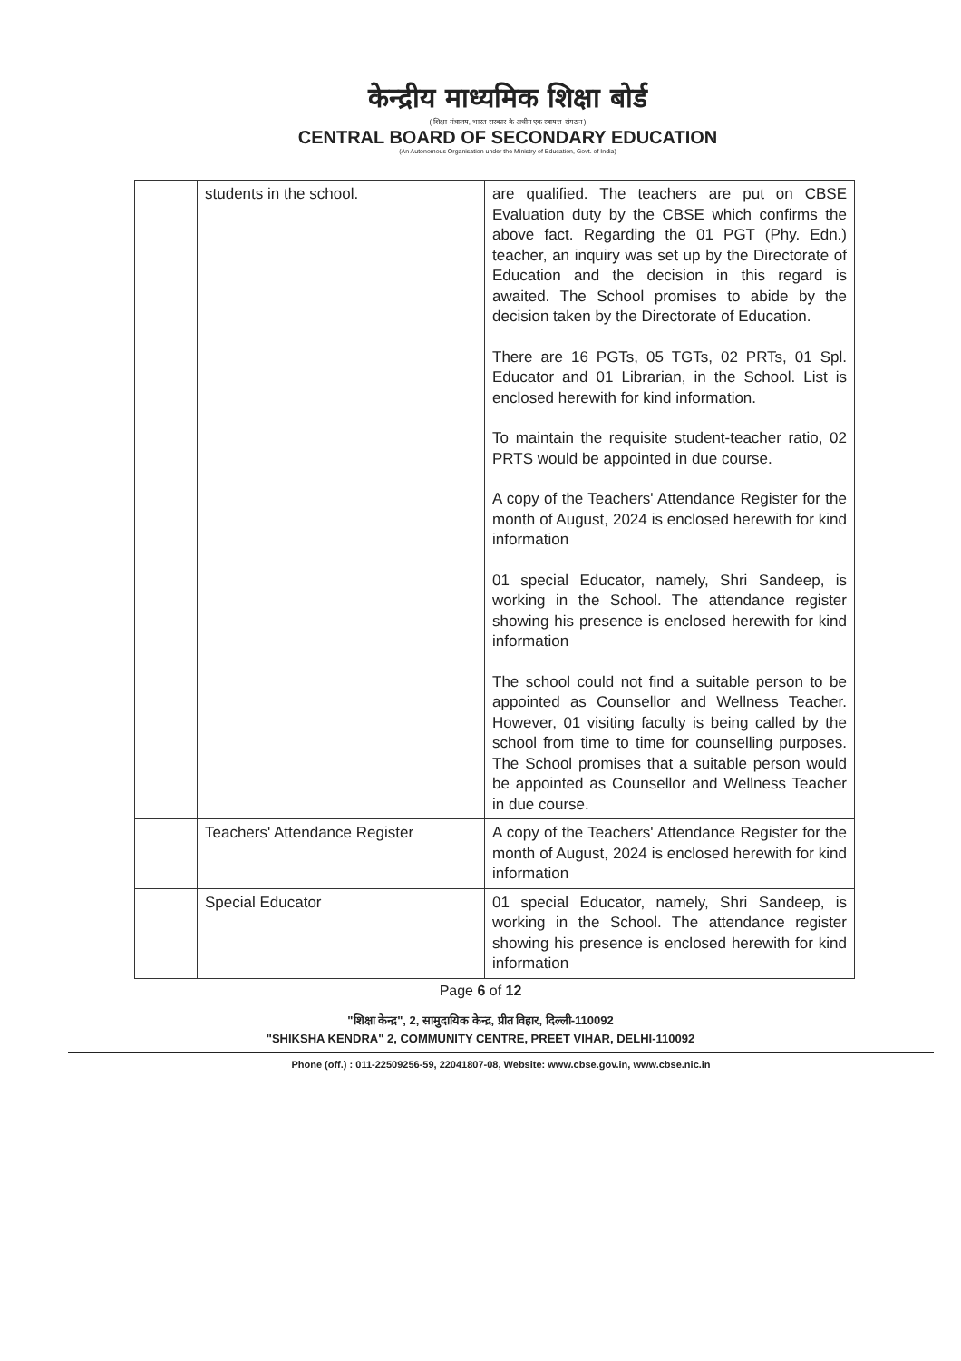केन्द्रीय माध्यमिक शिक्षा बोर्ड
( शिक्षा मंत्रालय, भारत सरकार के अधीन एक स्वायत्त संगठन )
CENTRAL BOARD OF SECONDARY EDUCATION
(An Autonomous Organisation under the Ministry of Education, Govt. of India)
| | students in the school. | are qualified. The teachers are put on CBSE Evaluation duty by the CBSE which confirms the above fact. Regarding the 01 PGT (Phy. Edn.) teacher, an inquiry was set up by the Directorate of Education and the decision in this regard is awaited. The School promises to abide by the decision taken by the Directorate of Education. There are 16 PGTs, 05 TGTs, 02 PRTs, 01 Spl. Educator and 01 Librarian, in the School. List is enclosed herewith for kind information. To maintain the requisite student-teacher ratio, 02 PRTS would be appointed in due course. A copy of the Teachers' Attendance Register for the month of August, 2024 is enclosed herewith for kind information 01 special Educator, namely, Shri Sandeep, is working in the School. The attendance register showing his presence is enclosed herewith for kind information The school could not find a suitable person to be appointed as Counsellor and Wellness Teacher. However, 01 visiting faculty is being called by the school from time to time for counselling purposes. The School promises that a suitable person would be appointed as Counsellor and Wellness Teacher in due course. |
| | Teachers' Attendance Register | A copy of the Teachers' Attendance Register for the month of August, 2024 is enclosed herewith for kind information |
| | Special Educator | 01 special Educator, namely, Shri Sandeep, is working in the School. The attendance register showing his presence is enclosed herewith for kind information |
Page 6 of 12
"शिक्षा केन्द्र", 2, सामुदायिक केन्द्र, प्रीत विहार, दिल्ली-110092
"SHIKSHA KENDRA" 2, COMMUNITY CENTRE, PREET VIHAR, DELHI-110092
Phone (off.) : 011-22509256-59, 22041807-08, Website: www.cbse.gov.in, www.cbse.nic.in